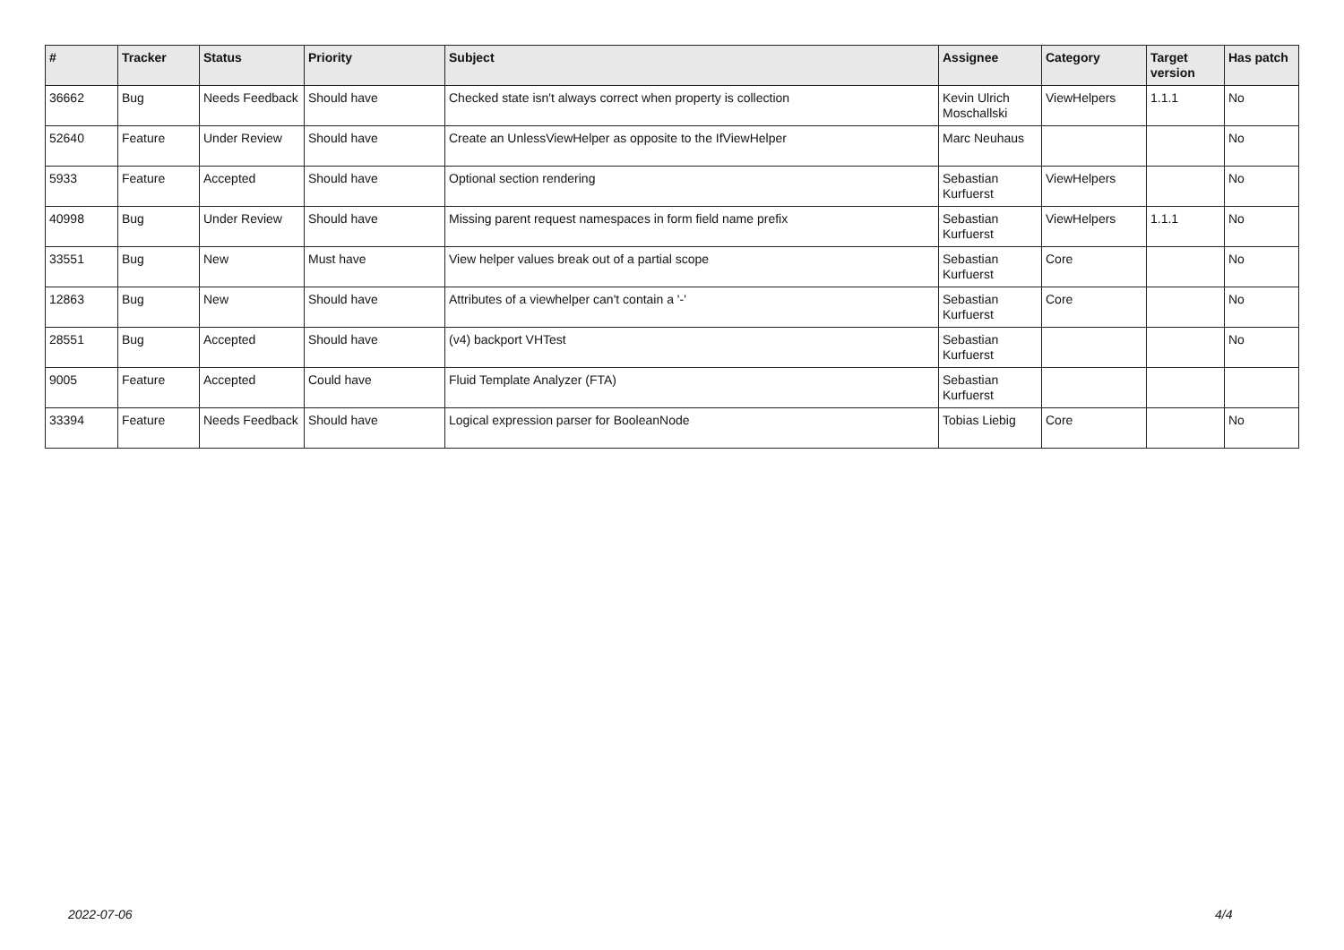| # | Tracker | Status | Priority | Subject | Assignee | Category | Target version | Has patch |
| --- | --- | --- | --- | --- | --- | --- | --- | --- |
| 36662 | Bug | Needs Feedback | Should have | Checked state isn't always correct when property is collection | Kevin Ulrich Moschallski | ViewHelpers | 1.1.1 | No |
| 52640 | Feature | Under Review | Should have | Create an UnlessViewHelper as opposite to the IfViewHelper | Marc Neuhaus | | | No |
| 5933 | Feature | Accepted | Should have | Optional section rendering | Sebastian Kurfuerst | ViewHelpers | | No |
| 40998 | Bug | Under Review | Should have | Missing parent request namespaces in form field name prefix | Sebastian Kurfuerst | ViewHelpers | 1.1.1 | No |
| 33551 | Bug | New | Must have | View helper values break out of a partial scope | Sebastian Kurfuerst | Core | | No |
| 12863 | Bug | New | Should have | Attributes of a viewhelper can't contain a '-' | Sebastian Kurfuerst | Core | | No |
| 28551 | Bug | Accepted | Should have | (v4) backport VHTest | Sebastian Kurfuerst | | | No |
| 9005 | Feature | Accepted | Could have | Fluid Template Analyzer (FTA) | Sebastian Kurfuerst | | | |
| 33394 | Feature | Needs Feedback | Should have | Logical expression parser for BooleanNode | Tobias Liebig | Core | | No |
2022-07-06 4/4